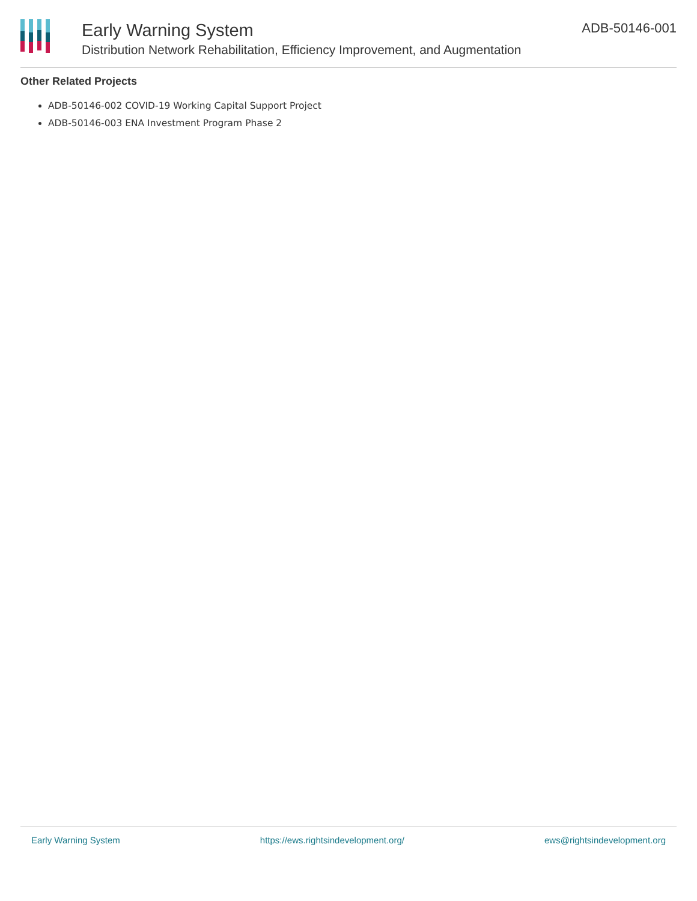Early Warning System
Distribution Network Rehabilitation, Efficiency Improvement, and Augmentation
ADB-50146-001
Other Related Projects
ADB-50146-002 COVID-19 Working Capital Support Project
ADB-50146-003 ENA Investment Program Phase 2
Early Warning System https://ews.rightsindevelopment.org/ ews@rightsindevelopment.org